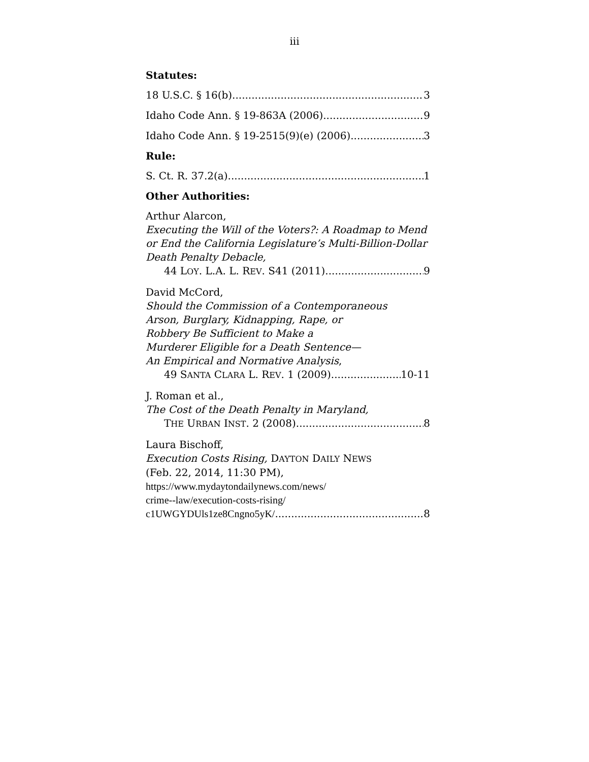iii
Statutes:
18 U.S.C. § 16(b) 3
Idaho Code Ann. § 19-863A (2006) 9
Idaho Code Ann. § 19-2515(9)(e) (2006) 3
Rule:
S. Ct. R. 37.2(a) 1
Other Authorities:
Arthur Alarcon,
Executing the Will of the Voters?: A Roadmap to Mend or End the California Legislature’s Multi-Billion-Dollar Death Penalty Debacle,
44 LOY. L.A. L. REV. S41 (2011) 9
David McCord,
Should the Commission of a Contemporaneous
Arson, Burglary, Kidnapping, Rape, or
Robbery Be Sufficient to Make a
Murderer Eligible for a Death Sentence—
An Empirical and Normative Analysis,
49 SANTA CLARA L. REV. 1 (2009) 10-11
J. Roman et al.,
The Cost of the Death Penalty in Maryland,
THE URBAN INST. 2 (2008) 8
Laura Bischoff,
Execution Costs Rising, DAYTON DAILY NEWS
(Feb. 22, 2014, 11:30 PM),
https://www.mydaytondailynews.com/news/
crime--law/execution-costs-rising/
c1UWGYDUls1ze8Cngno5yK/ 8